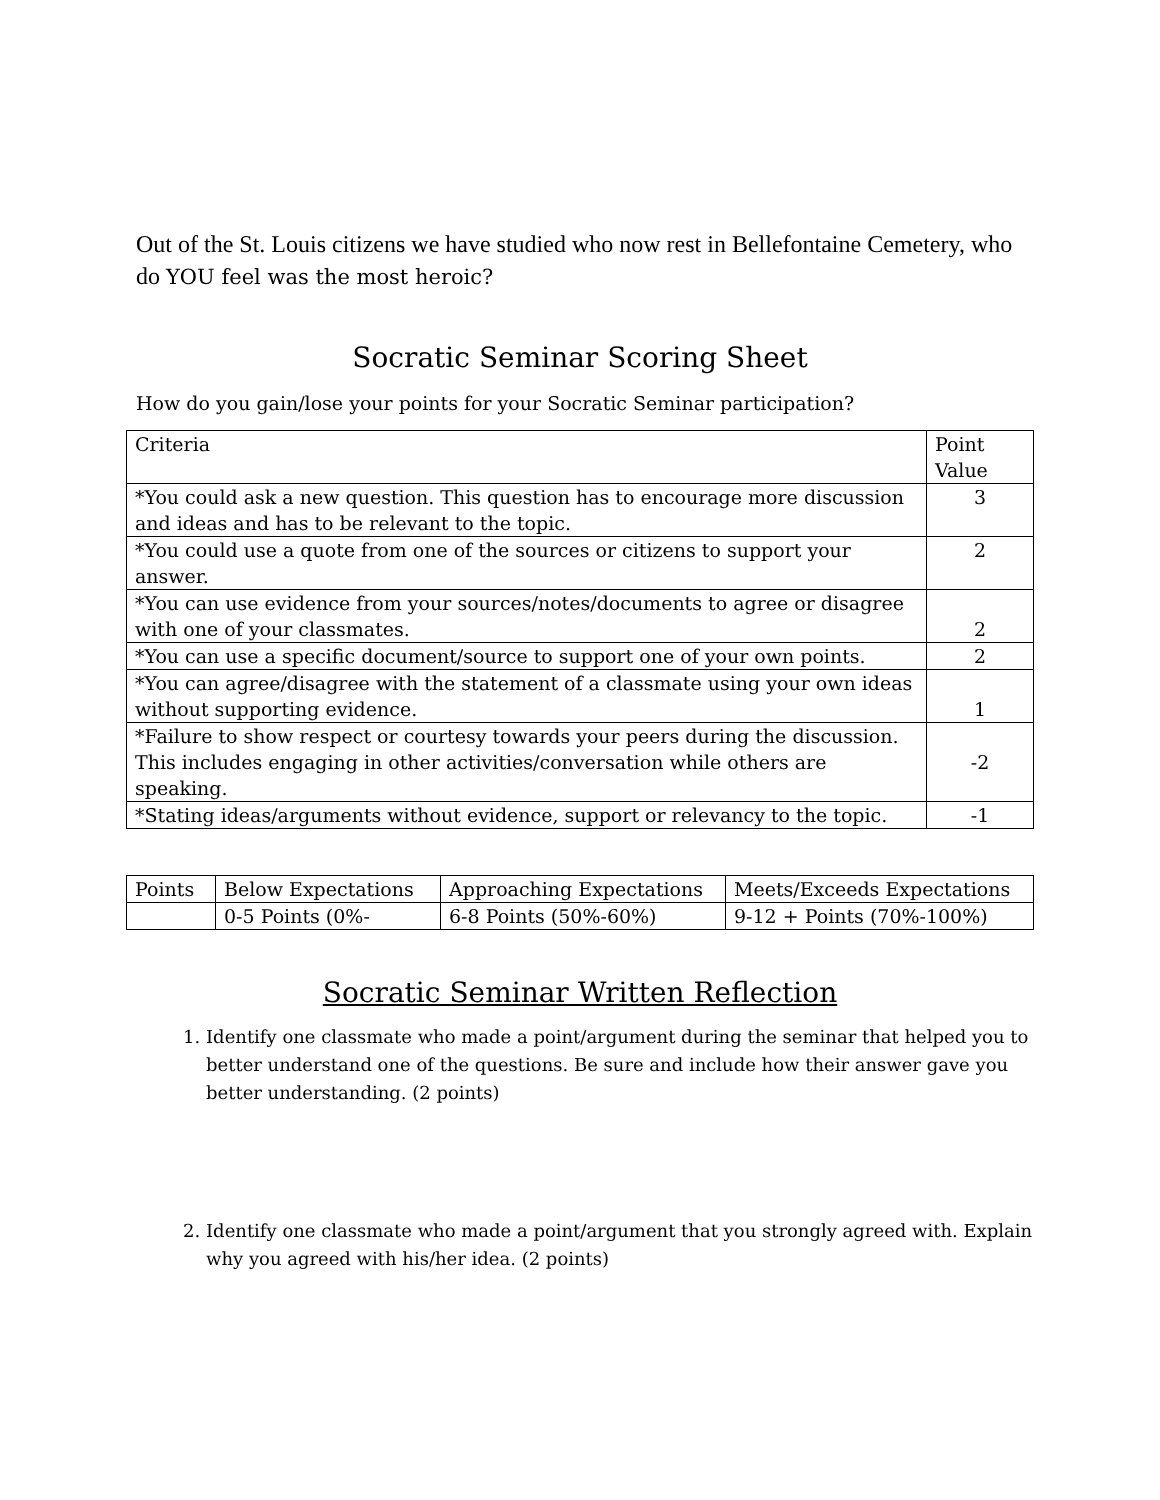Out of the St. Louis citizens we have studied who now rest in Bellefontaine Cemetery, who do YOU feel was the most heroic?
Socratic Seminar Scoring Sheet
How do you gain/lose your points for your Socratic Seminar participation?
| Criteria | Point Value |
| *You could ask a new question. This question has to encourage more discussion and ideas and has to be relevant to the topic. | 3 |
| *You could use a quote from one of the sources or citizens to support your answer. | 2 |
| *You can use evidence from your sources/notes/documents to agree or disagree with one of your classmates. | 2 |
| *You can use a specific document/source to support one of your own points. | 2 |
| *You can agree/disagree with the statement of a classmate using your own ideas without supporting evidence. | 1 |
| *Failure to show respect or courtesy towards your peers during the discussion. This includes engaging in other activities/conversation while others are speaking. | -2 |
| *Stating ideas/arguments without evidence, support or relevancy to the topic. | -1 |
| Points | Below Expectations | Approaching Expectations | Meets/Exceeds Expectations |
| | 0-5 Points (0%- | 6-8 Points (50%-60%) | 9-12 + Points (70%-100%) |
Socratic Seminar Written Reflection
1. Identify one classmate who made a point/argument during the seminar that helped you to better understand one of the questions. Be sure and include how their answer gave you better understanding. (2 points)
2. Identify one classmate who made a point/argument that you strongly agreed with. Explain why you agreed with his/her idea. (2 points)